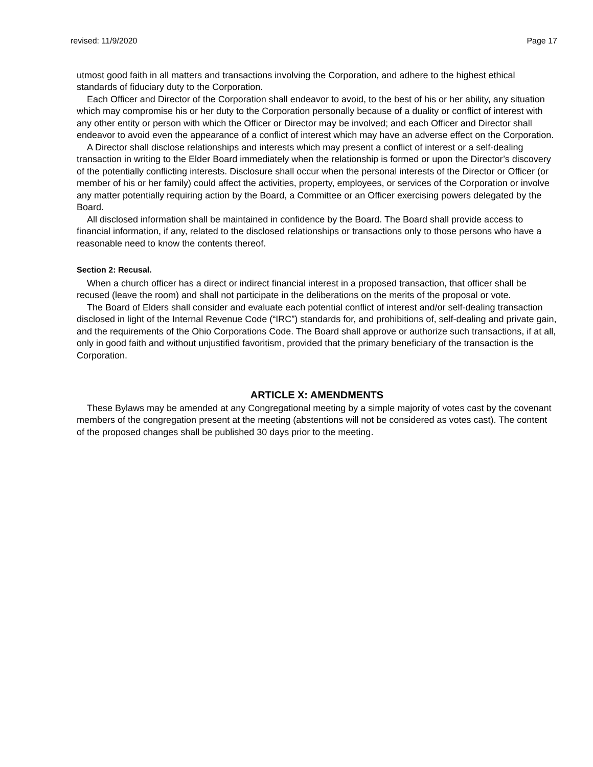revised: 11/9/2020 Page 17
utmost good faith in all matters and transactions involving the Corporation, and adhere to the highest ethical standards of fiduciary duty to the Corporation.
Each Officer and Director of the Corporation shall endeavor to avoid, to the best of his or her ability, any situation which may compromise his or her duty to the Corporation personally because of a duality or conflict of interest with any other entity or person with which the Officer or Director may be involved; and each Officer and Director shall endeavor to avoid even the appearance of a conflict of interest which may have an adverse effect on the Corporation.
A Director shall disclose relationships and interests which may present a conflict of interest or a self-dealing transaction in writing to the Elder Board immediately when the relationship is formed or upon the Director’s discovery of the potentially conflicting interests. Disclosure shall occur when the personal interests of the Director or Officer (or member of his or her family) could affect the activities, property, employees, or services of the Corporation or involve any matter potentially requiring action by the Board, a Committee or an Officer exercising powers delegated by the Board.
All disclosed information shall be maintained in confidence by the Board. The Board shall provide access to financial information, if any, related to the disclosed relationships or transactions only to those persons who have a reasonable need to know the contents thereof.
Section 2: Recusal.
When a church officer has a direct or indirect financial interest in a proposed transaction, that officer shall be recused (leave the room) and shall not participate in the deliberations on the merits of the proposal or vote.
The Board of Elders shall consider and evaluate each potential conflict of interest and/or self-dealing transaction disclosed in light of the Internal Revenue Code (“IRC”) standards for, and prohibitions of, self-dealing and private gain, and the requirements of the Ohio Corporations Code. The Board shall approve or authorize such transactions, if at all, only in good faith and without unjustified favoritism, provided that the primary beneficiary of the transaction is the Corporation.
ARTICLE X: AMENDMENTS
These Bylaws may be amended at any Congregational meeting by a simple majority of votes cast by the covenant members of the congregation present at the meeting (abstentions will not be considered as votes cast). The content of the proposed changes shall be published 30 days prior to the meeting.